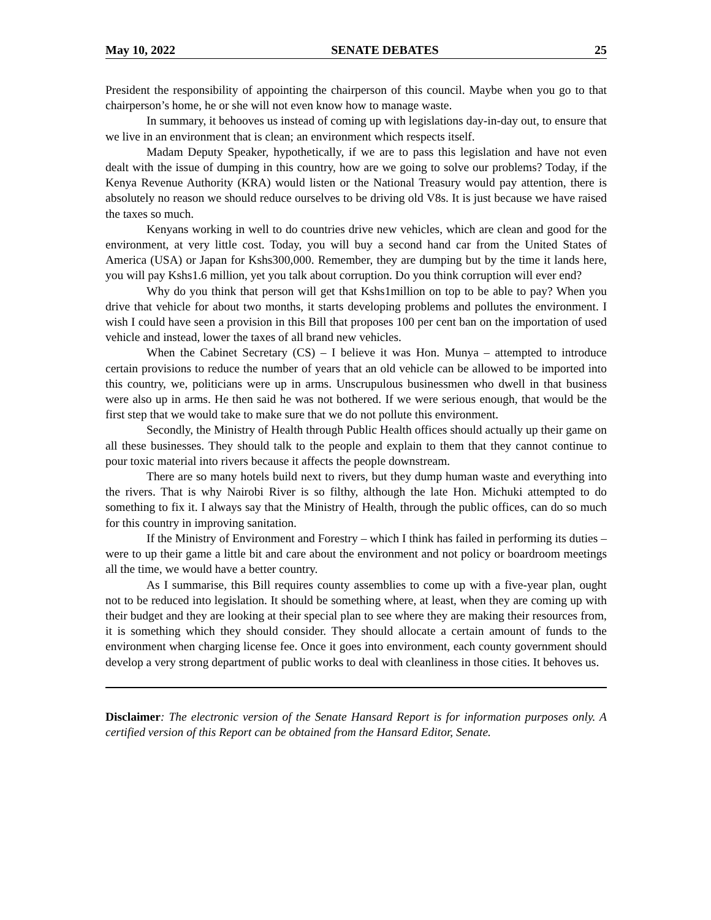May 10, 2022 SENATE DEBATES 25
President the responsibility of appointing the chairperson of this council. Maybe when you go to that chairperson’s home, he or she will not even know how to manage waste.
In summary, it behooves us instead of coming up with legislations day-in-day out, to ensure that we live in an environment that is clean; an environment which respects itself.
Madam Deputy Speaker, hypothetically, if we are to pass this legislation and have not even dealt with the issue of dumping in this country, how are we going to solve our problems? Today, if the Kenya Revenue Authority (KRA) would listen or the National Treasury would pay attention, there is absolutely no reason we should reduce ourselves to be driving old V8s. It is just because we have raised the taxes so much.
Kenyans working in well to do countries drive new vehicles, which are clean and good for the environment, at very little cost. Today, you will buy a second hand car from the United States of America (USA) or Japan for Kshs300,000. Remember, they are dumping but by the time it lands here, you will pay Kshs1.6 million, yet you talk about corruption. Do you think corruption will ever end?
Why do you think that person will get that Kshs1million on top to be able to pay? When you drive that vehicle for about two months, it starts developing problems and pollutes the environment. I wish I could have seen a provision in this Bill that proposes 100 per cent ban on the importation of used vehicle and instead, lower the taxes of all brand new vehicles.
When the Cabinet Secretary (CS) – I believe it was Hon. Munya – attempted to introduce certain provisions to reduce the number of years that an old vehicle can be allowed to be imported into this country, we, politicians were up in arms. Unscrupulous businessmen who dwell in that business were also up in arms. He then said he was not bothered. If we were serious enough, that would be the first step that we would take to make sure that we do not pollute this environment.
Secondly, the Ministry of Health through Public Health offices should actually up their game on all these businesses. They should talk to the people and explain to them that they cannot continue to pour toxic material into rivers because it affects the people downstream.
There are so many hotels build next to rivers, but they dump human waste and everything into the rivers. That is why Nairobi River is so filthy, although the late Hon. Michuki attempted to do something to fix it. I always say that the Ministry of Health, through the public offices, can do so much for this country in improving sanitation.
If the Ministry of Environment and Forestry – which I think has failed in performing its duties – were to up their game a little bit and care about the environment and not policy or boardroom meetings all the time, we would have a better country.
As I summarise, this Bill requires county assemblies to come up with a five-year plan, ought not to be reduced into legislation. It should be something where, at least, when they are coming up with their budget and they are looking at their special plan to see where they are making their resources from, it is something which they should consider. They should allocate a certain amount of funds to the environment when charging license fee. Once it goes into environment, each county government should develop a very strong department of public works to deal with cleanliness in those cities. It behoves us.
Disclaimer: The electronic version of the Senate Hansard Report is for information purposes only. A certified version of this Report can be obtained from the Hansard Editor, Senate.